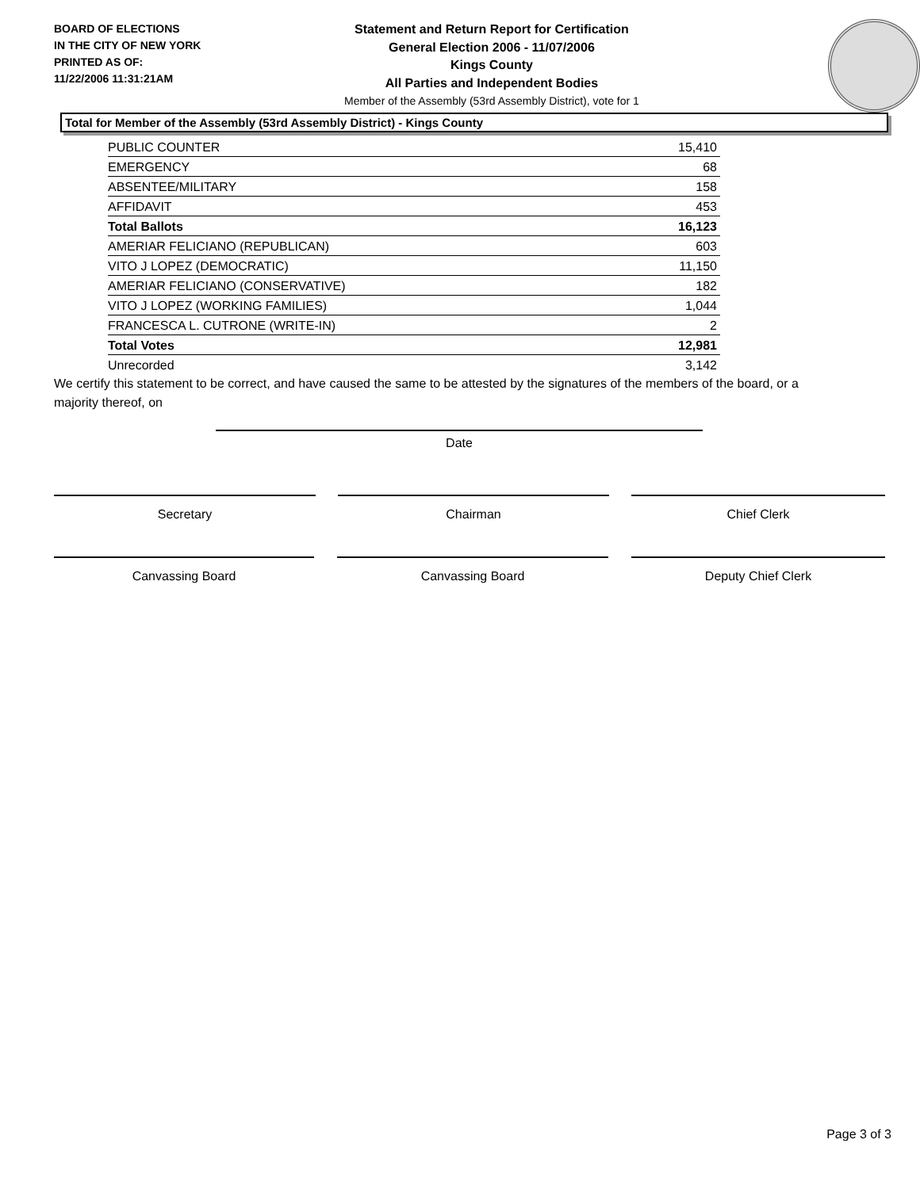BOARD OF ELECTIONS
IN THE CITY OF NEW YORK
PRINTED AS OF:
11/22/2006 11:31:21AM
Statement and Return Report for Certification
General Election 2006 - 11/07/2006
Kings County
All Parties and Independent Bodies
Member of the Assembly (53rd Assembly District), vote for 1
Total for Member of the Assembly (53rd Assembly District) - Kings County
| PUBLIC COUNTER | 15,410 |
| EMERGENCY | 68 |
| ABSENTEE/MILITARY | 158 |
| AFFIDAVIT | 453 |
| Total Ballots | 16,123 |
| AMERIAR FELICIANO (REPUBLICAN) | 603 |
| VITO J LOPEZ (DEMOCRATIC) | 11,150 |
| AMERIAR FELICIANO (CONSERVATIVE) | 182 |
| VITO J LOPEZ (WORKING FAMILIES) | 1,044 |
| FRANCESCA L. CUTRONE (WRITE-IN) | 2 |
| Total Votes | 12,981 |
| Unrecorded | 3,142 |
We certify this statement to be correct, and have caused the same to be attested by the signatures of the members of the board, or a majority thereof, on
Date
Secretary Chairman Chief Clerk
Canvassing Board Canvassing Board Deputy Chief Clerk
Page 3 of 3